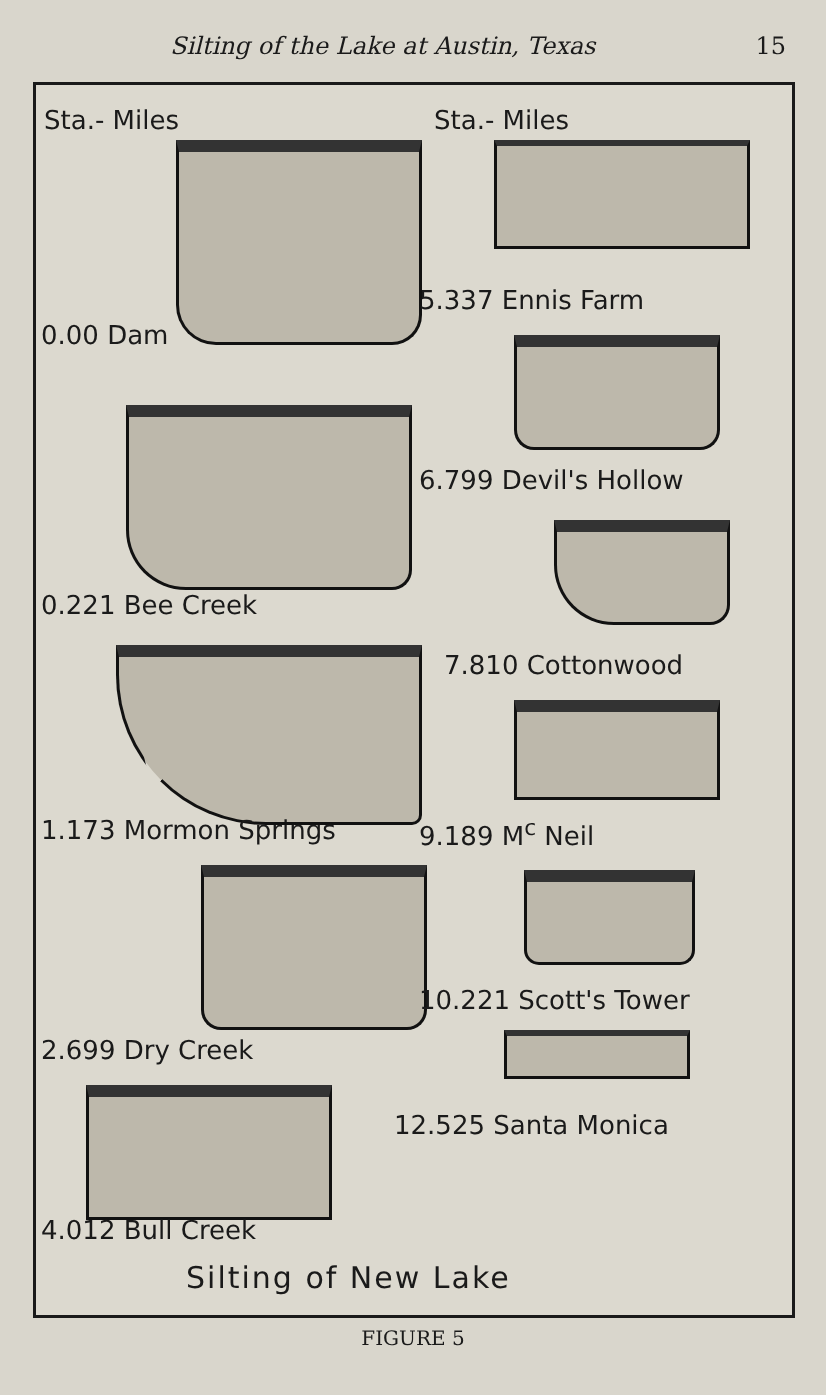Silting of the Lake at Austin, Texas 15
Sta.- Miles
0.00 Dam
0.221 Bee Creek
1.173 Mormon Springs
2.699 Dry Creek
4.012 Bull Creek
Sta.- Miles
5.337 Ennis Farm
6.799 Devil's Hollow
7.810 Cottonwood
9.189 M<sup>c</sup> Neil
10.221 Scott's Tower
12.525 Santa Monica
Silting of New Lake
FIGURE 5